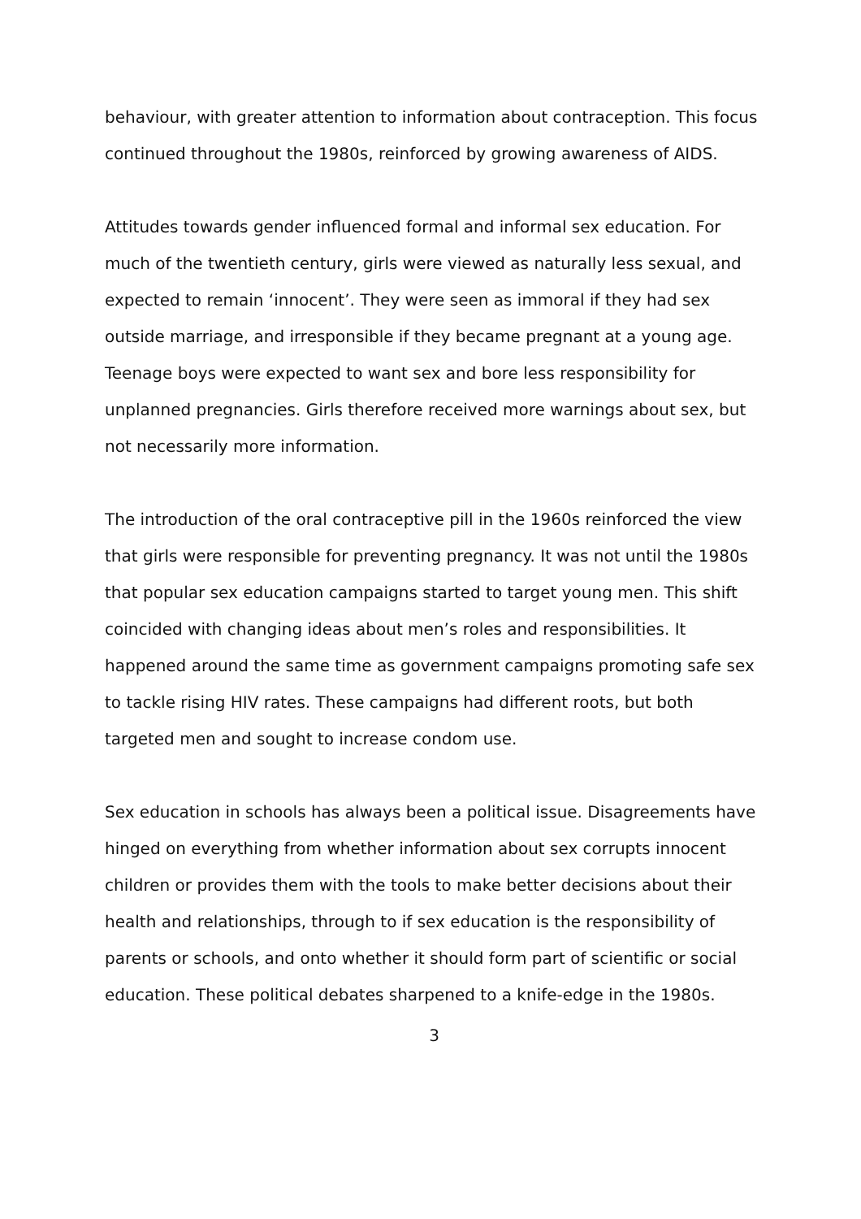behaviour, with greater attention to information about contraception. This focus continued throughout the 1980s, reinforced by growing awareness of AIDS.
Attitudes towards gender influenced formal and informal sex education. For much of the twentieth century, girls were viewed as naturally less sexual, and expected to remain ‘innocent’. They were seen as immoral if they had sex outside marriage, and irresponsible if they became pregnant at a young age. Teenage boys were expected to want sex and bore less responsibility for unplanned pregnancies. Girls therefore received more warnings about sex, but not necessarily more information.
The introduction of the oral contraceptive pill in the 1960s reinforced the view that girls were responsible for preventing pregnancy. It was not until the 1980s that popular sex education campaigns started to target young men. This shift coincided with changing ideas about men’s roles and responsibilities. It happened around the same time as government campaigns promoting safe sex to tackle rising HIV rates. These campaigns had different roots, but both targeted men and sought to increase condom use.
Sex education in schools has always been a political issue. Disagreements have hinged on everything from whether information about sex corrupts innocent children or provides them with the tools to make better decisions about their health and relationships, through to if sex education is the responsibility of parents or schools, and onto whether it should form part of scientific or social education. These political debates sharpened to a knife-edge in the 1980s.
3